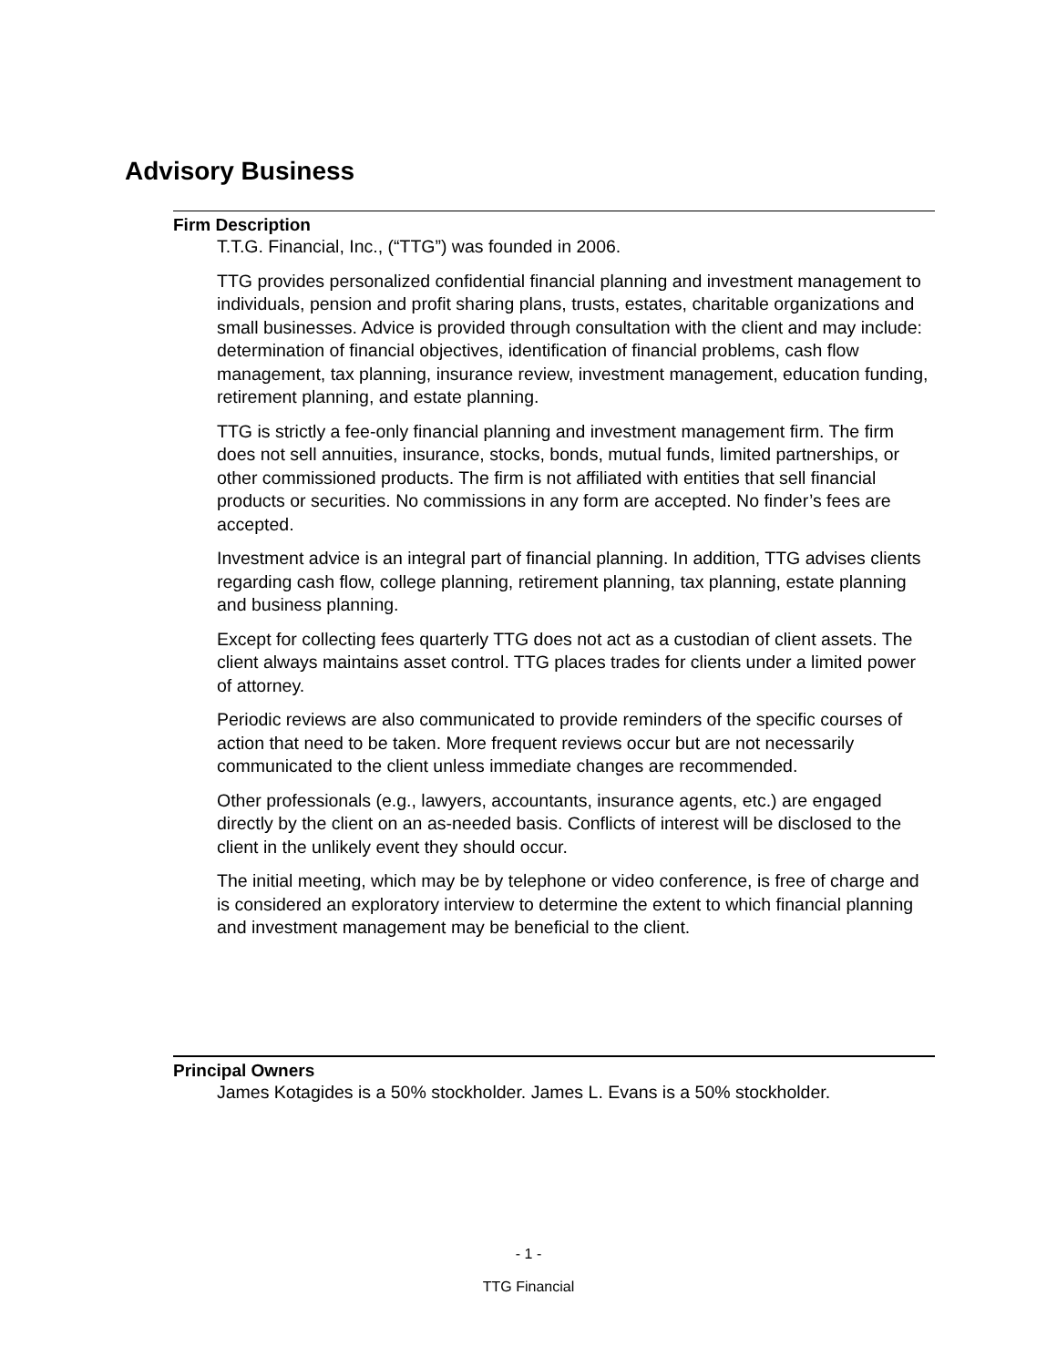Advisory Business
Firm Description
T.T.G. Financial, Inc., (“TTG”) was founded in 2006.
TTG provides personalized confidential financial planning and investment management to individuals, pension and profit sharing plans, trusts, estates, charitable organizations and small businesses. Advice is provided through consultation with the client and may include: determination of financial objectives, identification of financial problems, cash flow management, tax planning, insurance review, investment management, education funding, retirement planning, and estate planning.
TTG is strictly a fee-only financial planning and investment management firm. The firm does not sell annuities, insurance, stocks, bonds, mutual funds, limited partnerships, or other commissioned products. The firm is not affiliated with entities that sell financial products or securities. No commissions in any form are accepted. No finder’s fees are accepted.
Investment advice is an integral part of financial planning. In addition, TTG advises clients regarding cash flow, college planning, retirement planning, tax planning, estate planning and business planning.
Except for collecting fees quarterly TTG does not act as a custodian of client assets. The client always maintains asset control. TTG places trades for clients under a limited power of attorney.
Periodic reviews are also communicated to provide reminders of the specific courses of action that need to be taken. More frequent reviews occur but are not necessarily communicated to the client unless immediate changes are recommended.
Other professionals (e.g., lawyers, accountants, insurance agents, etc.) are engaged directly by the client on an as-needed basis. Conflicts of interest will be disclosed to the client in the unlikely event they should occur.
The initial meeting, which may be by telephone or video conference, is free of charge and is considered an exploratory interview to determine the extent to which financial planning and investment management may be beneficial to the client.
Principal Owners
James Kotagides is a 50% stockholder. James L. Evans is a 50% stockholder.
- 1 -
TTG Financial